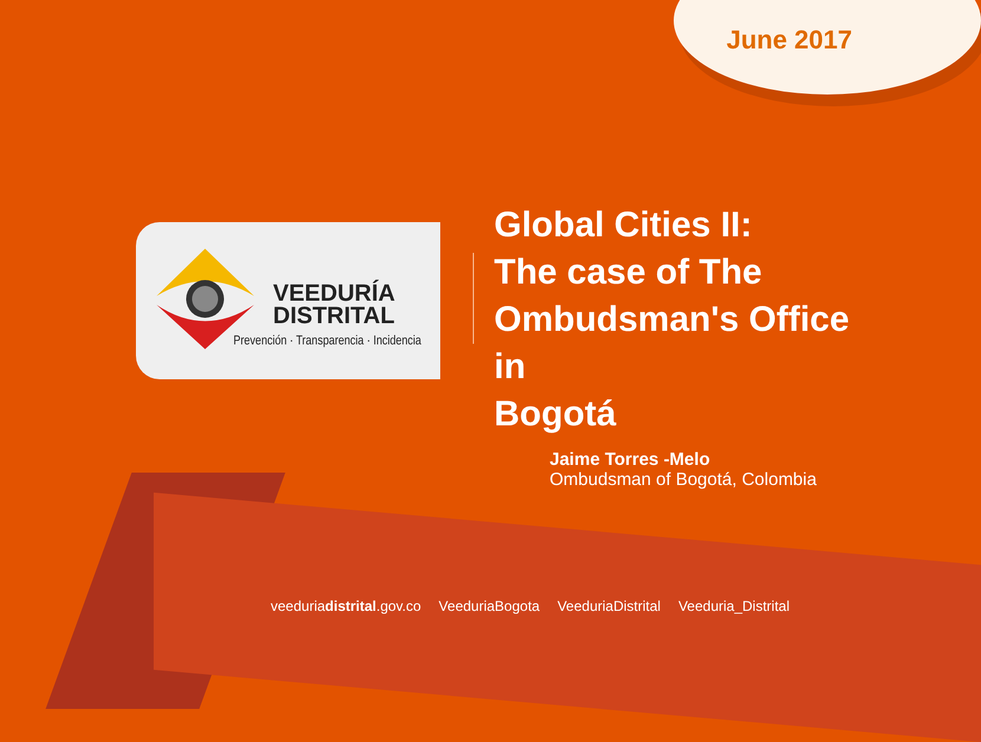June 2017
VEEDURÍA
DISTRITAL
Prevención · Transparencia · Incidencia
Global Cities II:
The case of The
Ombudsman's Office in
Bogotá
Jaime Torres -Melo
Ombudsman of Bogotá, Colombia
veeduriadistrital.gov.co VeeduriaBogota VeeduriaDistrital Veeduria_Distrital